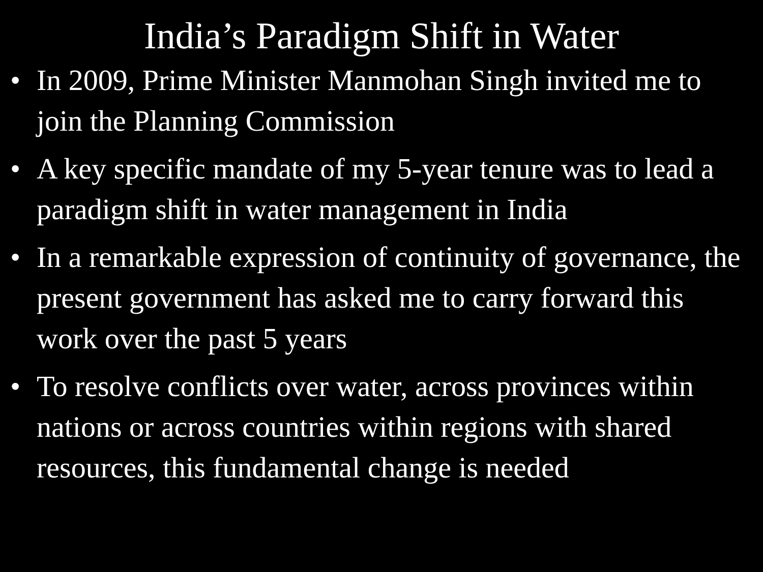India’s Paradigm Shift in Water
• In 2009, Prime Minister Manmohan Singh invited me to join the Planning Commission
• A key specific mandate of my 5-year tenure was to lead a paradigm shift in water management in India
• In a remarkable expression of continuity of governance, the present government has asked me to carry forward this work over the past 5 years
• To resolve conflicts over water, across provinces within nations or across countries within regions with shared resources, this fundamental change is needed